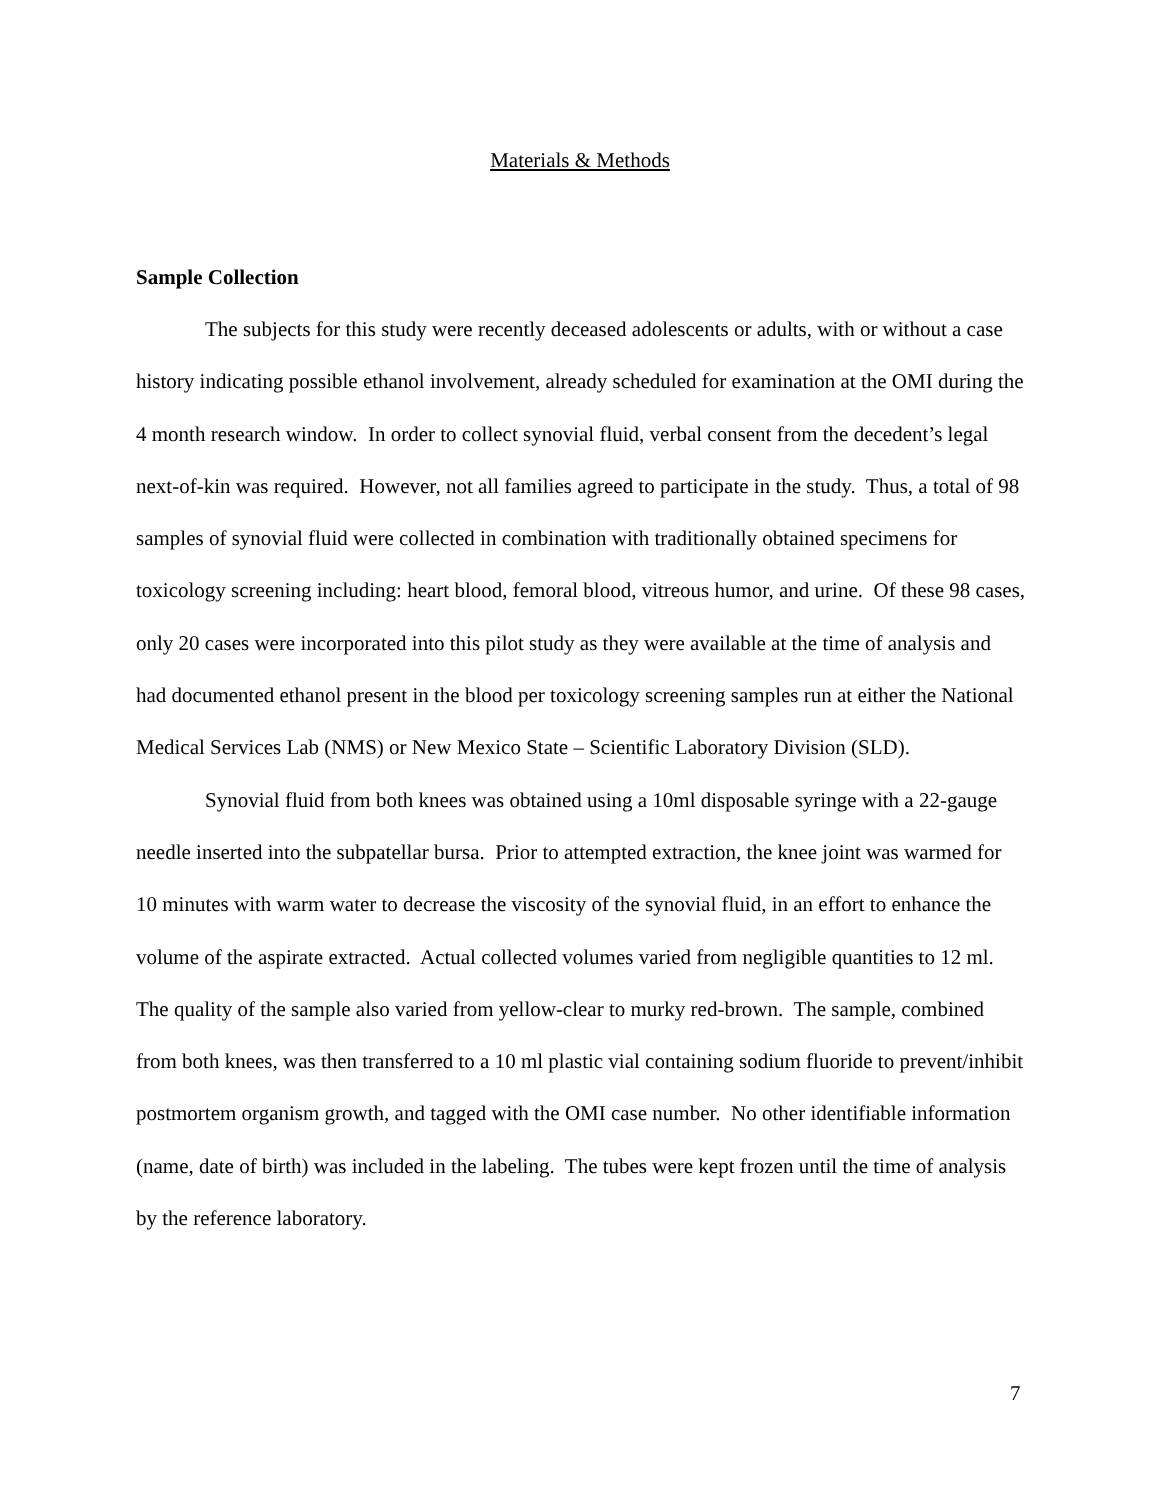Materials & Methods
Sample Collection
The subjects for this study were recently deceased adolescents or adults, with or without a case history indicating possible ethanol involvement, already scheduled for examination at the OMI during the 4 month research window. In order to collect synovial fluid, verbal consent from the decedent’s legal next-of-kin was required. However, not all families agreed to participate in the study. Thus, a total of 98 samples of synovial fluid were collected in combination with traditionally obtained specimens for toxicology screening including: heart blood, femoral blood, vitreous humor, and urine. Of these 98 cases, only 20 cases were incorporated into this pilot study as they were available at the time of analysis and had documented ethanol present in the blood per toxicology screening samples run at either the National Medical Services Lab (NMS) or New Mexico State – Scientific Laboratory Division (SLD).
Synovial fluid from both knees was obtained using a 10ml disposable syringe with a 22-gauge needle inserted into the subpatellar bursa. Prior to attempted extraction, the knee joint was warmed for 10 minutes with warm water to decrease the viscosity of the synovial fluid, in an effort to enhance the volume of the aspirate extracted. Actual collected volumes varied from negligible quantities to 12 ml. The quality of the sample also varied from yellow-clear to murky red-brown. The sample, combined from both knees, was then transferred to a 10 ml plastic vial containing sodium fluoride to prevent/inhibit postmortem organism growth, and tagged with the OMI case number. No other identifiable information (name, date of birth) was included in the labeling. The tubes were kept frozen until the time of analysis by the reference laboratory.
7